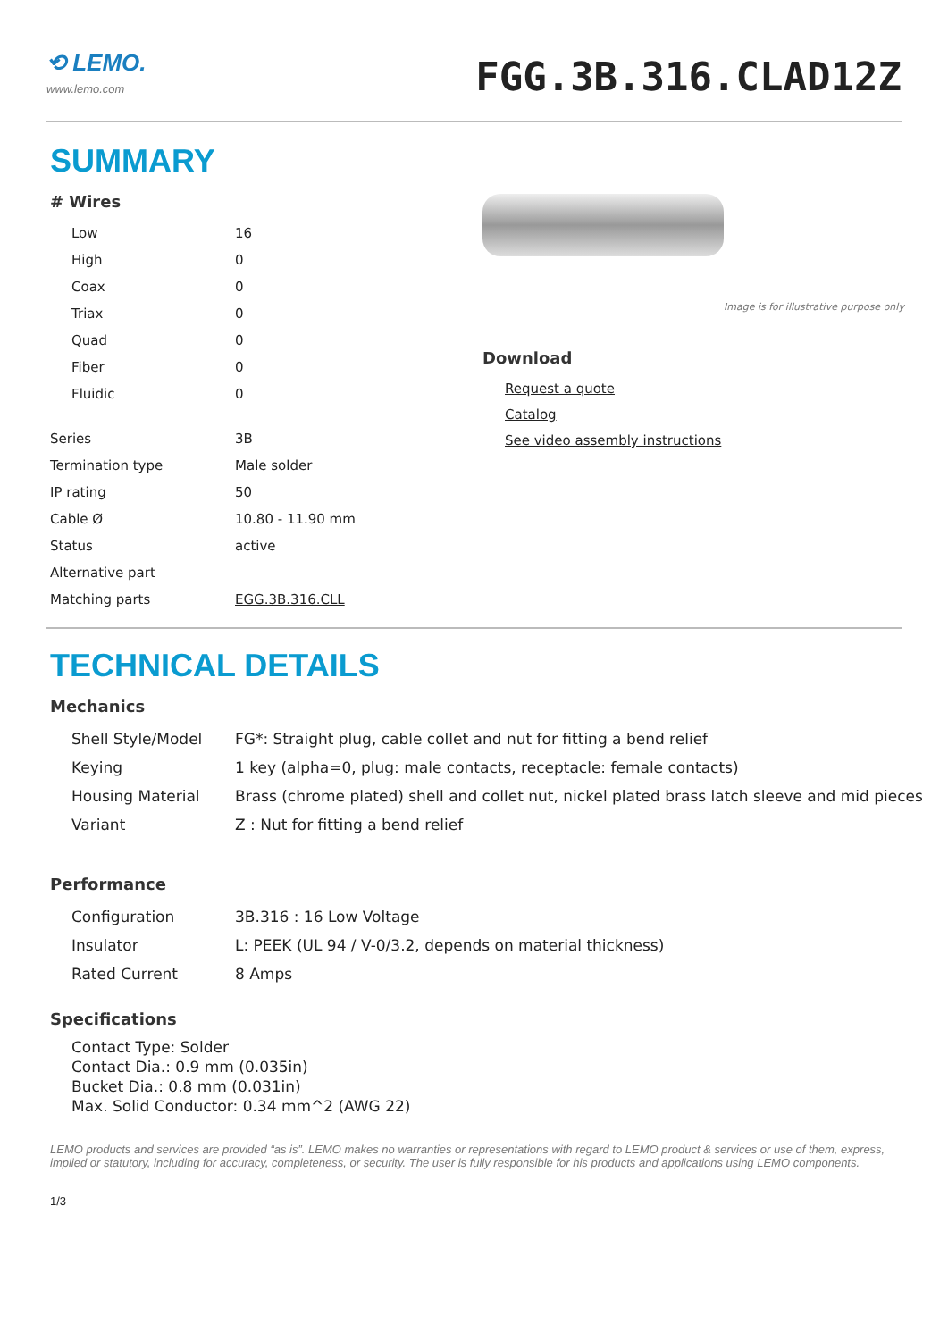⟲ LEMO.
www.lemo.com
FGG.3B.316.CLAD12Z
SUMMARY
# Wires
| Low | 16 |
| High | 0 |
| Coax | 0 |
| Triax | 0 |
| Quad | 0 |
| Fiber | 0 |
| Fluidic | 0 |
| Series | 3B |
| Termination type | Male solder |
| IP rating | 50 |
| Cable Ø | 10.80 - 11.90 mm |
| Status | active |
| Alternative part | |
| Matching parts | EGG.3B.316.CLL |
Image is for illustrative purpose only
Download
Request a quote
Catalog
See video assembly instructions
TECHNICAL DETAILS
Mechanics
| Shell Style/Model | FG*: Straight plug, cable collet and nut for fitting a bend relief |
| Keying | 1 key (alpha=0, plug: male contacts, receptacle: female contacts) |
| Housing Material | Brass (chrome plated) shell and collet nut, nickel plated brass latch sleeve and mid pieces |
| Variant | Z : Nut for fitting a bend relief |
Performance
| Configuration | 3B.316 : 16 Low Voltage |
| Insulator | L: PEEK (UL 94 / V-0/3.2, depends on material thickness) |
| Rated Current | 8 Amps |
Specifications
Contact Type: Solder
Contact Dia.: 0.9 mm (0.035in)
Bucket Dia.: 0.8 mm (0.031in)
Max. Solid Conductor: 0.34 mm^2 (AWG 22)
LEMO products and services are provided “as is”. LEMO makes no warranties or representations with regard to LEMO product & services or use of them, express, implied or statutory, including for accuracy, completeness, or security. The user is fully responsible for his products and applications using LEMO components.
1/3